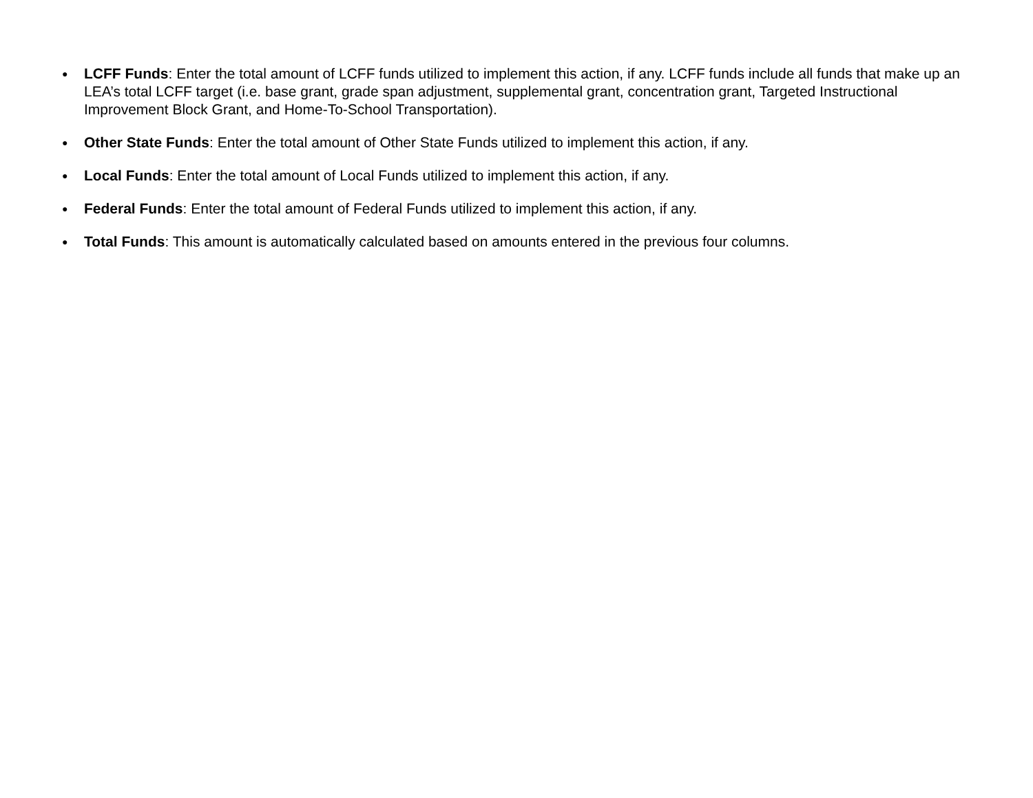● LCFF Funds: Enter the total amount of LCFF funds utilized to implement this action, if any. LCFF funds include all funds that make up an LEA’s total LCFF target (i.e. base grant, grade span adjustment, supplemental grant, concentration grant, Targeted Instructional Improvement Block Grant, and Home-To-School Transportation).
● Other State Funds: Enter the total amount of Other State Funds utilized to implement this action, if any.
● Local Funds: Enter the total amount of Local Funds utilized to implement this action, if any.
● Federal Funds: Enter the total amount of Federal Funds utilized to implement this action, if any.
● Total Funds: This amount is automatically calculated based on amounts entered in the previous four columns.